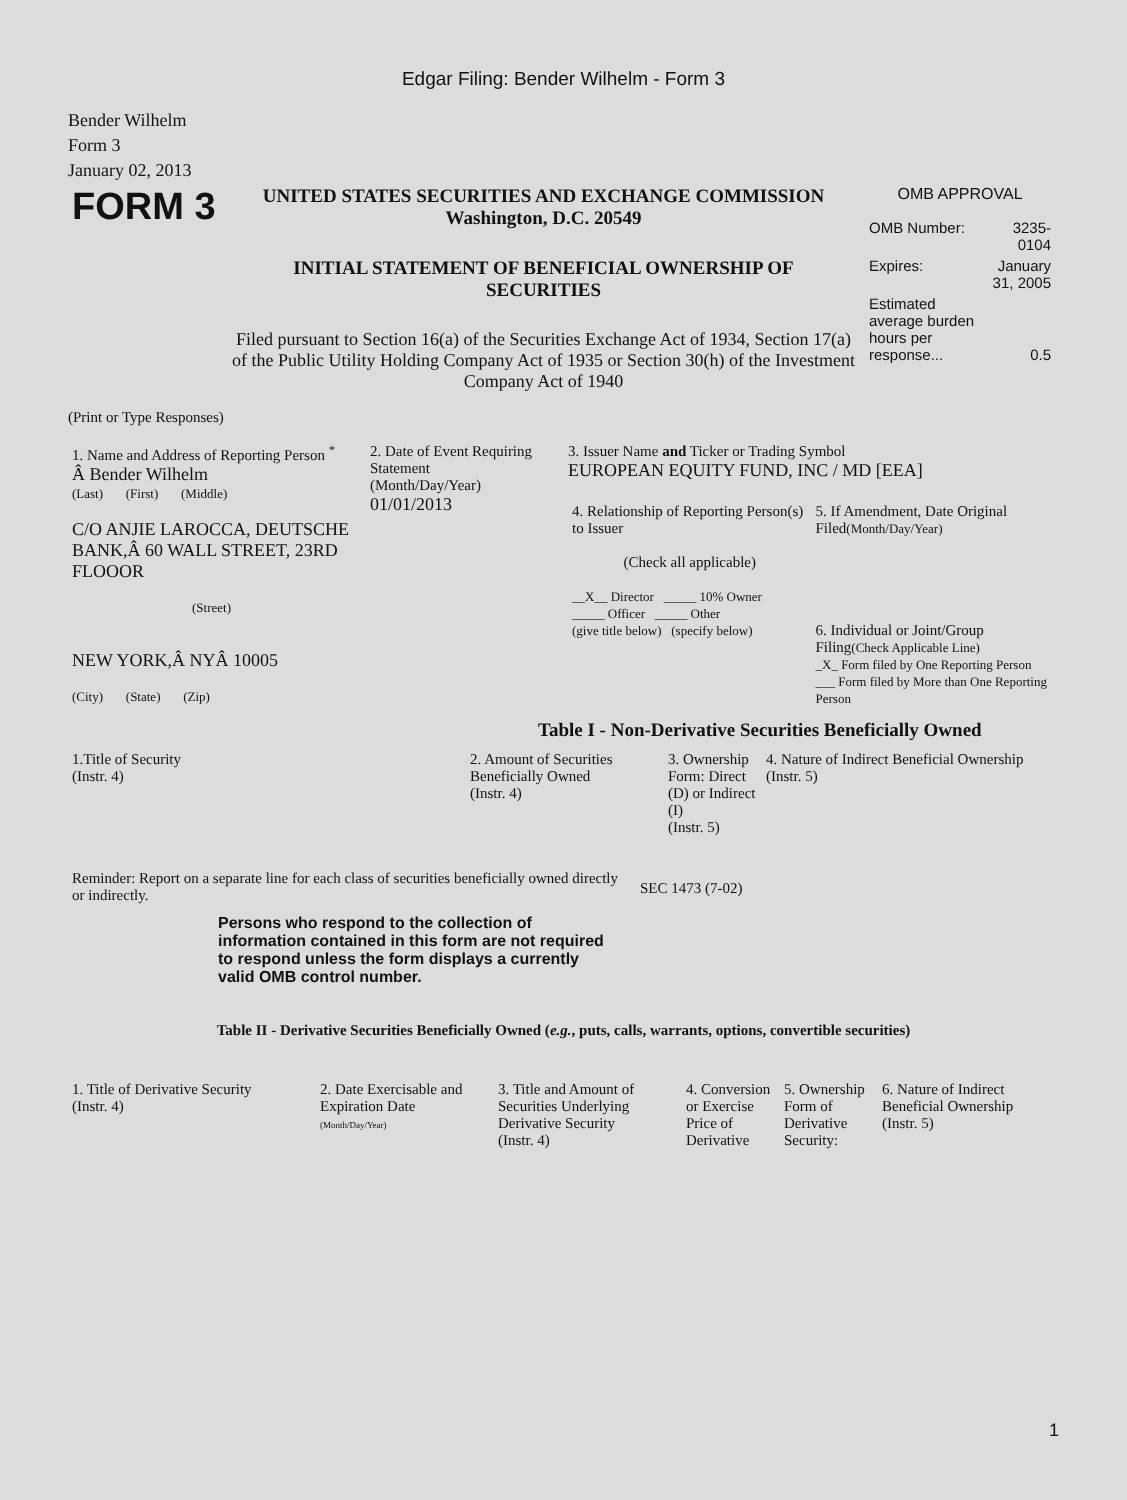Edgar Filing: Bender Wilhelm - Form 3
Bender Wilhelm
Form 3
January 02, 2013
| FORM 3 | UNITED STATES SECURITIES AND EXCHANGE COMMISSION Washington, D.C. 20549 INITIAL STATEMENT OF BENEFICIAL OWNERSHIP OF SECURITIES Filed pursuant to Section 16(a) of the Securities Exchange Act of 1934, Section 17(a) of the Public Utility Holding Company Act of 1935 or Section 30(h) of the Investment Company Act of 1940 | OMB APPROVAL / OMB Number: / 3235-0104 / / Expires: / January 31, 2005 / / Estimated average burden hours per response... / 0.5 / |
(Print or Type Responses)
| 1. Name and Address of Reporting Person <sup>*</sup> Â Bender Wilhelm (Last) (First) (Middle) C/O ANJIE LAROCCA, DEUTSCHE BANK,Â 60 WALL STREET, 23RD FLOOOR (Street) NEW YORK,Â NYÂ 10005 (City) (State) (Zip) | 2. Date of Event Requiring Statement (Month/Day/Year) 01/01/2013 | 3. Issuer Name and Ticker or Trading Symbol EUROPEAN EQUITY FUND, INC / MD [EEA] / 4. Relationship of Reporting Person(s) to Issuer (Check all applicable) __X__ Director _____ 10% Owner _____ Officer _____ Other (give title below) (specify below) / 5. If Amendment, Date Original Filed (Month/Day/Year) 6. Individual or Joint/Group Filing (Check Applicable Line) _X_ Form filed by One Reporting Person ___ Form filed by More than One Reporting Person / |
Table I - Non-Derivative Securities Beneficially Owned
| 1.Title of Security (Instr. 4) | 2. Amount of Securities Beneficially Owned (Instr. 4) | 3. Ownership Form: Direct (D) or Indirect (I) (Instr. 5) | 4. Nature of Indirect Beneficial Ownership (Instr. 5) |
| Reminder: Report on a separate line for each class of securities beneficially owned directly or indirectly. | SEC 1473 (7-02) |
Persons who respond to the collection of information contained in this form are not required to respond unless the form displays a currently valid OMB control number.
Table II - Derivative Securities Beneficially Owned (e.g., puts, calls, warrants, options, convertible securities)
| 1. Title of Derivative Security (Instr. 4) | 2. Date Exercisable and Expiration Date (Month/Day/Year) | 3. Title and Amount of Securities Underlying Derivative Security (Instr. 4) | 4. Conversion or Exercise Price of Derivative | 5. Ownership Form of Derivative Security: | 6. Nature of Indirect Beneficial Ownership (Instr. 5) |
1